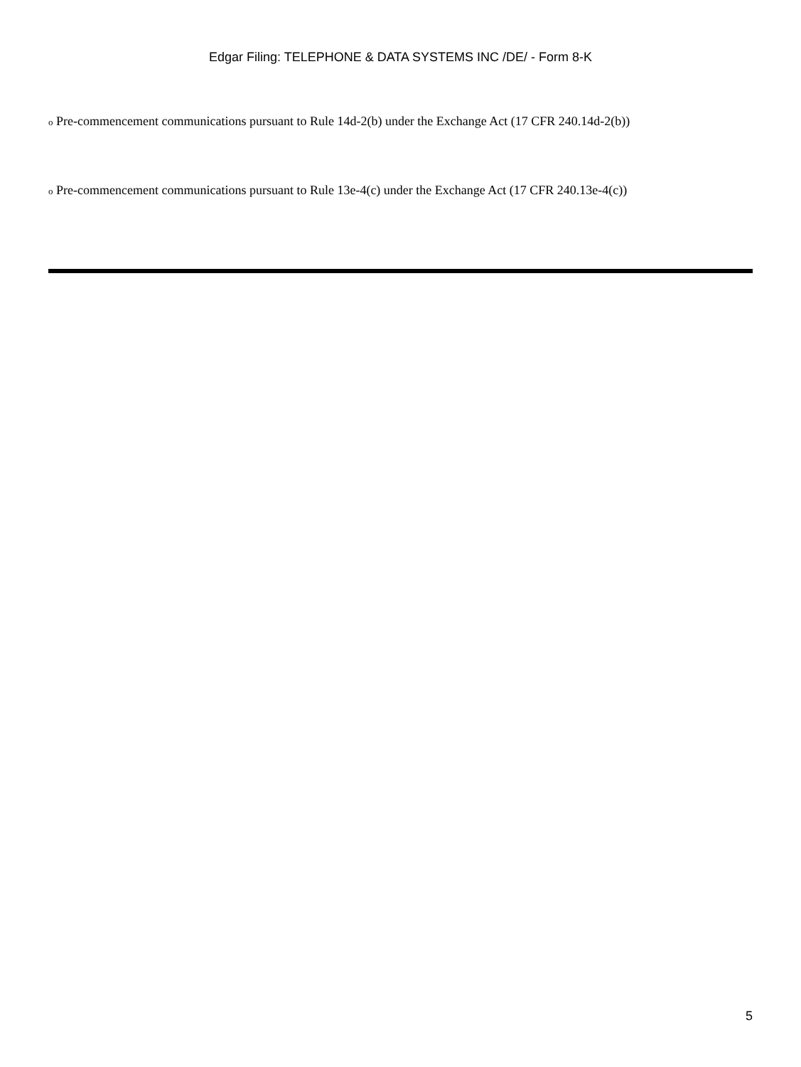Edgar Filing: TELEPHONE & DATA SYSTEMS INC /DE/ - Form 8-K
o Pre-commencement communications pursuant to Rule 14d-2(b) under the Exchange Act (17 CFR 240.14d-2(b))
o Pre-commencement communications pursuant to Rule 13e-4(c) under the Exchange Act (17 CFR 240.13e-4(c))
5